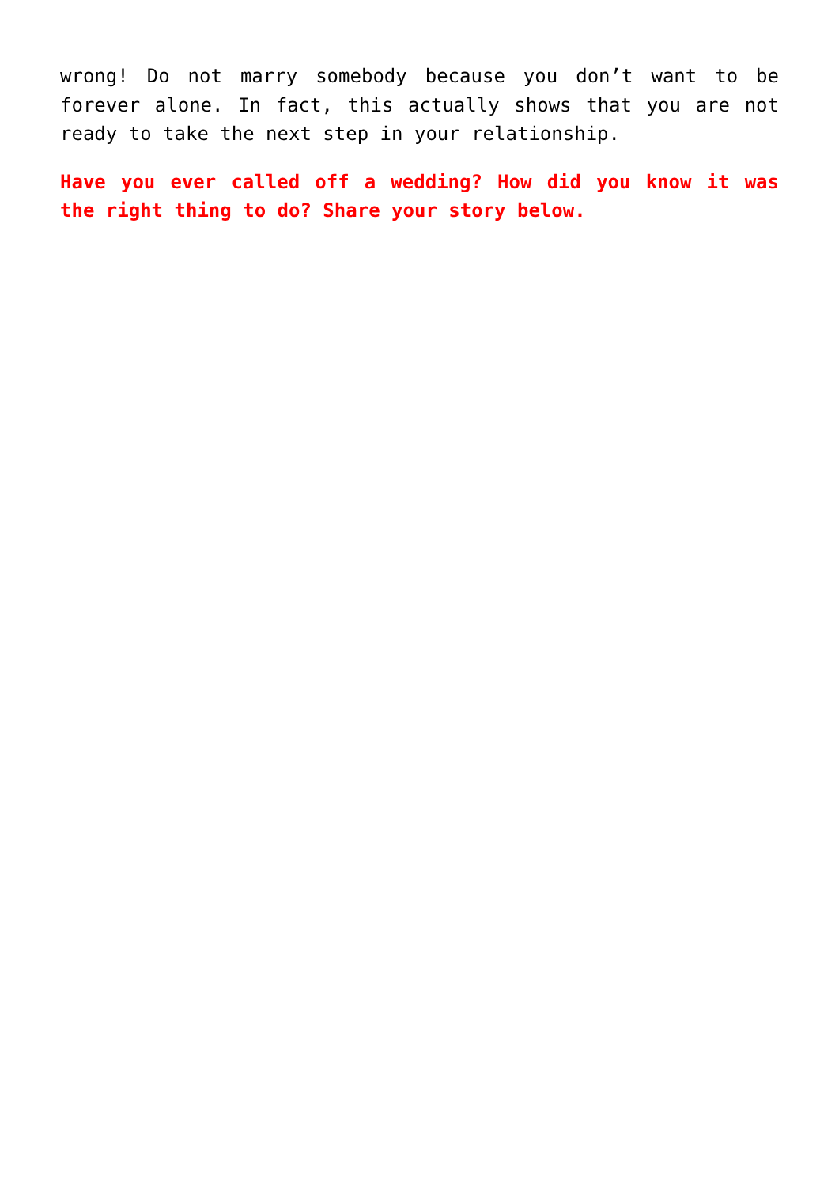wrong! Do not marry somebody because you don’t want to be forever alone. In fact, this actually shows that you are not ready to take the next step in your relationship.
Have you ever called off a wedding? How did you know it was the right thing to do? Share your story below.